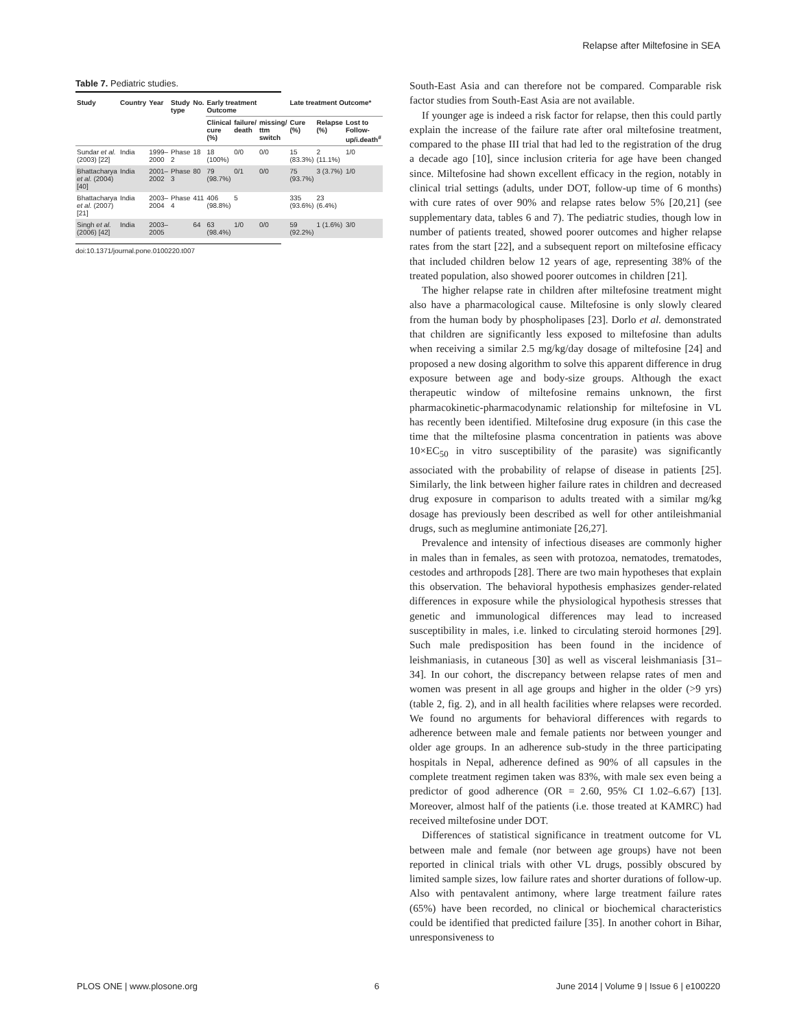Relapse after Miltefosine in SEA
Table 7. Pediatric studies.
| Study | Country | Year | Study type | No. | Early treatment Outcome | | | Late treatment Outcome* | | |
| --- | --- | --- | --- | --- | --- | --- | --- | --- | --- | --- |
| | | | | | Clinical cure (%) | failure/ death | missing/ ttm switch | Cure (%) | Relapse (%) | Lost to Follow-up/i.death<sup>#</sup> |
| Sundar et al. (2003) [22] | India | 1999–2000 | Phase 2 | 18 | 18 (100%) | 0/0 | 0/0 | 15 (83.3%) | 2 (11.1%) | 1/0 |
| Bhattacharya et al. (2004) [40] | India | 2001–2002 | Phase 3 | 80 | 79 (98.7%) | 0/1 | 0/0 | 75 (93.7%) | 3 (3.7%) | 1/0 |
| Bhattacharya et al. (2007) [21] | India | 2003–2004 | Phase 4 | 411 | 406 (98.8%) | 5 | | 335 (93.6%) | 23 (6.4%) | |
| Singh et al. (2006) [42] | India | 2003–2005 | | 64 | 63 (98.4%) | 1/0 | 0/0 | 59 (92.2%) | 1 (1.6%) | 3/0 |
doi:10.1371/journal.pone.0100220.t007
South-East Asia and can therefore not be compared. Comparable risk factor studies from South-East Asia are not available.
If younger age is indeed a risk factor for relapse, then this could partly explain the increase of the failure rate after oral miltefosine treatment, compared to the phase III trial that had led to the registration of the drug a decade ago [10], since inclusion criteria for age have been changed since. Miltefosine had shown excellent efficacy in the region, notably in clinical trial settings (adults, under DOT, follow-up time of 6 months) with cure rates of over 90% and relapse rates below 5% [20,21] (see supplementary data, tables 6 and 7). The pediatric studies, though low in number of patients treated, showed poorer outcomes and higher relapse rates from the start [22], and a subsequent report on miltefosine efficacy that included children below 12 years of age, representing 38% of the treated population, also showed poorer outcomes in children [21].
The higher relapse rate in children after miltefosine treatment might also have a pharmacological cause. Miltefosine is only slowly cleared from the human body by phospholipases [23]. Dorlo et al. demonstrated that children are significantly less exposed to miltefosine than adults when receiving a similar 2.5 mg/kg/day dosage of miltefosine [24] and proposed a new dosing algorithm to solve this apparent difference in drug exposure between age and body-size groups. Although the exact therapeutic window of miltefosine remains unknown, the first pharmacokinetic-pharmacodynamic relationship for miltefosine in VL has recently been identified. Miltefosine drug exposure (in this case the time that the miltefosine plasma concentration in patients was above 10×EC<sub>50</sub> in vitro susceptibility of the parasite) was significantly associated with the probability of relapse of disease in patients [25]. Similarly, the link between higher failure rates in children and decreased drug exposure in comparison to adults treated with a similar mg/kg dosage has previously been described as well for other antileishmanial drugs, such as meglumine antimoniate [26,27].
Prevalence and intensity of infectious diseases are commonly higher in males than in females, as seen with protozoa, nematodes, trematodes, cestodes and arthropods [28]. There are two main hypotheses that explain this observation. The behavioral hypothesis emphasizes gender-related differences in exposure while the physiological hypothesis stresses that genetic and immunological differences may lead to increased susceptibility in males, i.e. linked to circulating steroid hormones [29]. Such male predisposition has been found in the incidence of leishmaniasis, in cutaneous [30] as well as visceral leishmaniasis [31–34]. In our cohort, the discrepancy between relapse rates of men and women was present in all age groups and higher in the older (>9 yrs) (table 2, fig. 2), and in all health facilities where relapses were recorded. We found no arguments for behavioral differences with regards to adherence between male and female patients nor between younger and older age groups. In an adherence sub-study in the three participating hospitals in Nepal, adherence defined as 90% of all capsules in the complete treatment regimen taken was 83%, with male sex even being a predictor of good adherence (OR = 2.60, 95% CI 1.02–6.67) [13]. Moreover, almost half of the patients (i.e. those treated at KAMRC) had received miltefosine under DOT.
Differences of statistical significance in treatment outcome for VL between male and female (nor between age groups) have not been reported in clinical trials with other VL drugs, possibly obscured by limited sample sizes, low failure rates and shorter durations of follow-up. Also with pentavalent antimony, where large treatment failure rates (65%) have been recorded, no clinical or biochemical characteristics could be identified that predicted failure [35]. In another cohort in Bihar, unresponsiveness to
PLOS ONE | www.plosone.org 6 June 2014 | Volume 9 | Issue 6 | e100220